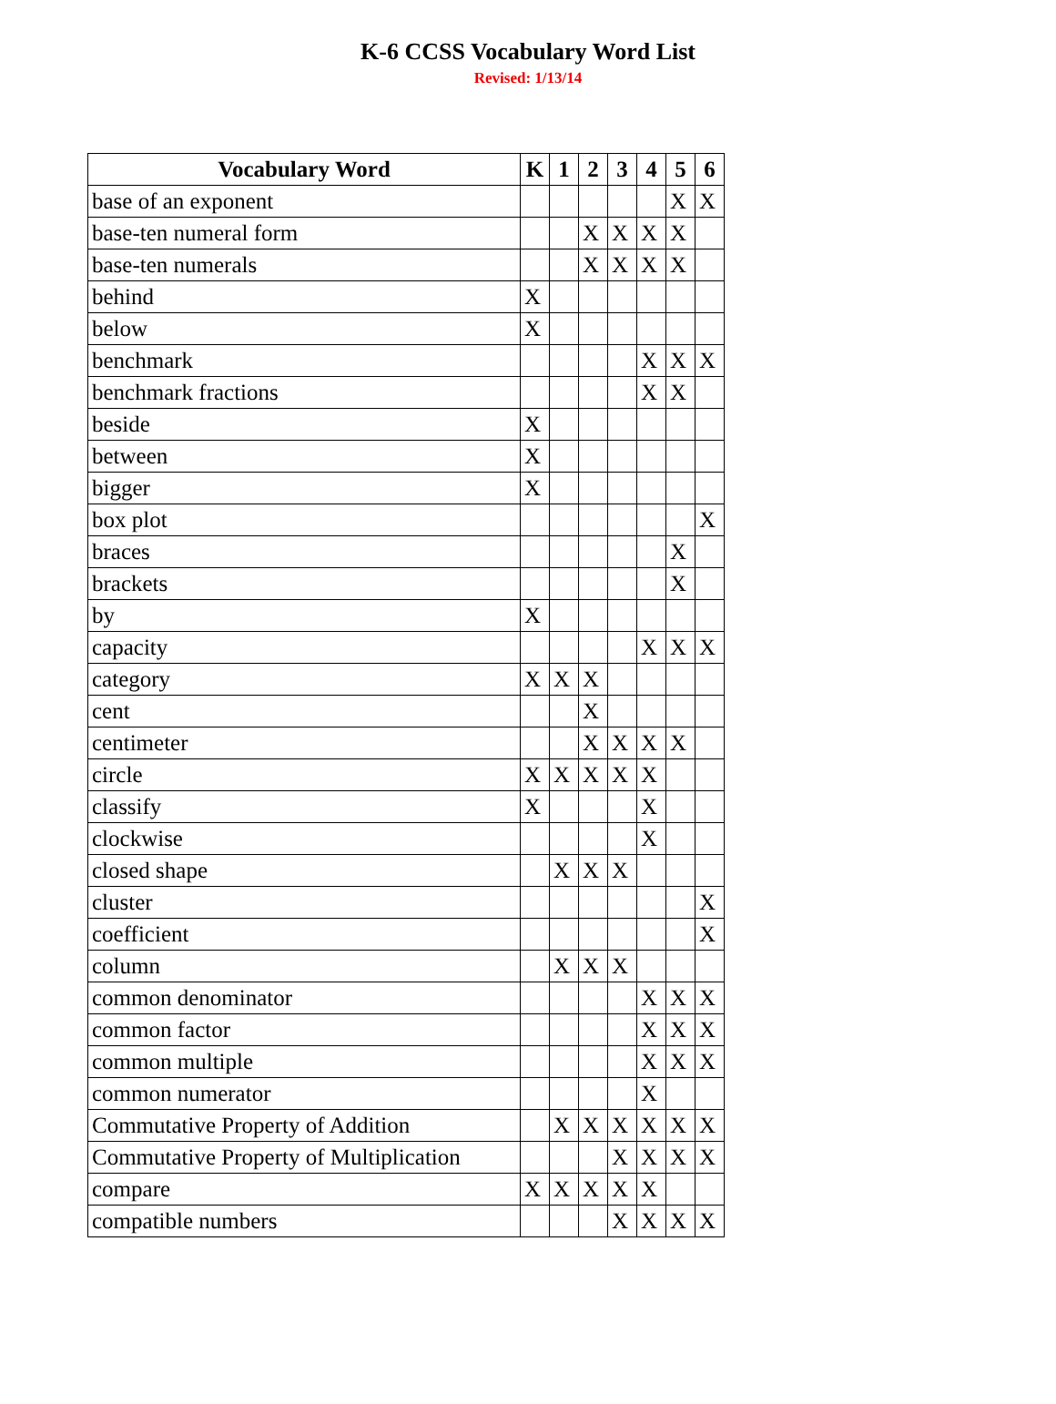K-6 CCSS Vocabulary Word List
Revised: 1/13/14
| Vocabulary Word | K | 1 | 2 | 3 | 4 | 5 | 6 |
| --- | --- | --- | --- | --- | --- | --- | --- |
| base of an exponent | | | | | | X | X |
| base-ten numeral form | | | X | X | X | X | |
| base-ten numerals | | | X | X | X | X | |
| behind | X | | | | | | |
| below | X | | | | | | |
| benchmark | | | | | X | X | X |
| benchmark fractions | | | | | X | X | |
| beside | X | | | | | | |
| between | X | | | | | | |
| bigger | X | | | | | | |
| box plot | | | | | | | X |
| braces | | | | | | X | |
| brackets | | | | | | X | |
| by | X | | | | | | |
| capacity | | | | | X | X | X |
| category | X | X | X | | | | |
| cent | | | X | | | | |
| centimeter | | | X | X | X | X | |
| circle | X | X | X | X | X | | |
| classify | X | | | | X | | |
| clockwise | | | | | X | | |
| closed shape | | X | X | X | | | |
| cluster | | | | | | | X |
| coefficient | | | | | | | X |
| column | | X | X | X | | | |
| common denominator | | | | | X | X | X |
| common factor | | | | | X | X | X |
| common multiple | | | | | X | X | X |
| common numerator | | | | | X | | |
| Commutative Property of Addition | | X | X | X | X | X | X |
| Commutative Property of Multiplication | | | | X | X | X | X |
| compare | X | X | X | X | X | | |
| compatible numbers | | | | X | X | X | X |